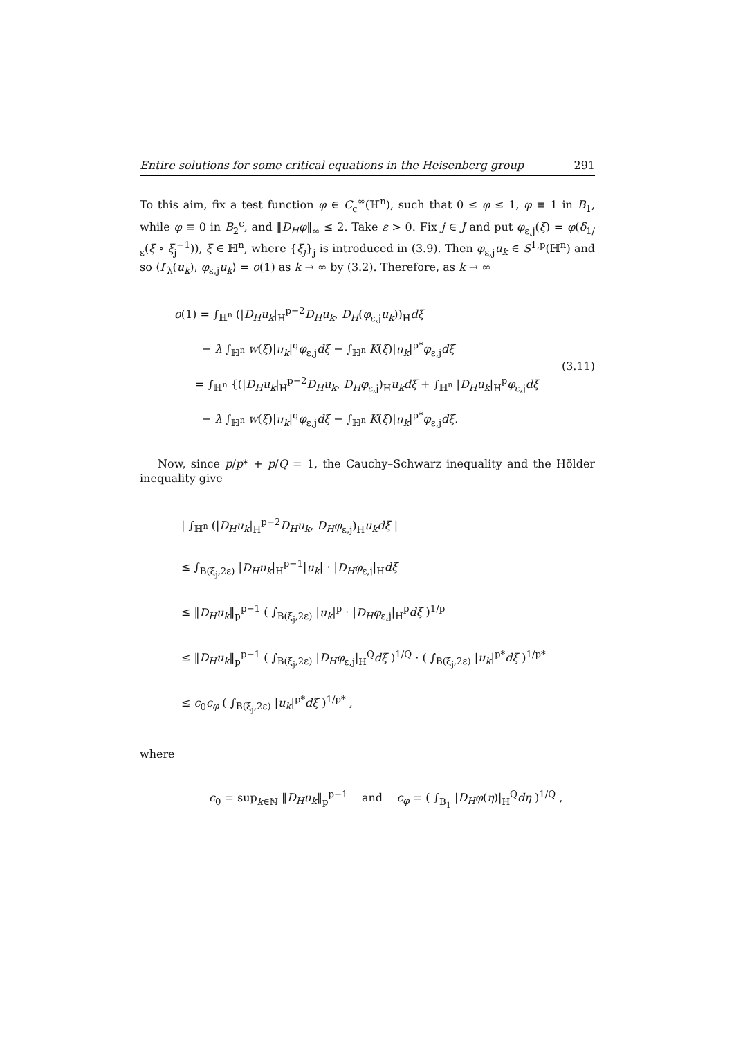Entire solutions for some critical equations in the Heisenberg group 291
To this aim, fix a test function φ ∈ C<sub>c</sub><sup>∞</sup>(ℍ<sup>n</sup>), such that 0 ≤ φ ≤ 1, φ ≡ 1 in B<sub>1</sub>, while φ ≡ 0 in B<sub>2</sub><sup>c</sup>, and ‖D<sub>H</sub>φ‖<sub>∞</sub> ≤ 2. Take ε > 0. Fix j ∈ J and put φ<sub>ε,j</sub>(ξ) = φ(δ<sub>1/ε</sub>(ξ ∘ ξ<sub>j</sub><sup>−1</sup>)), ξ ∈ ℍ<sup>n</sup>, where {ξ<sub>j</sub>}<sub>j</sub> is introduced in (3.9). Then φ<sub>ε,j</sub>u<sub>k</sub> ∈ S<sup>1,p</sup>(ℍ<sup>n</sup>) and so ⟨I′<sub>λ</sub>(u<sub>k</sub>), φ<sub>ε,j</sub>u<sub>k</sub>⟩ = o(1) as k → ∞ by (3.2). Therefore, as k → ∞
o(1) = ∫<sub>ℍ<sup>n</sup></sub> (|D<sub>H</sub>u<sub>k</sub>|<sub>H</sub><sup>p−2</sup>D<sub>H</sub>u<sub>k</sub>, D<sub>H</sub>(φ<sub>ε,j</sub>u<sub>k</sub>))<sub>H</sub>dξ
− λ ∫<sub>ℍ<sup>n</sup></sub> w(ξ)|u<sub>k</sub>|<sup>q</sup>φ<sub>ε,j</sub>dξ − ∫<sub>ℍ<sup>n</sup></sub> K(ξ)|u<sub>k</sub>|<sup>p*</sup>φ<sub>ε,j</sub>dξ
= ∫<sub>ℍ<sup>n</sup></sub> {(|D<sub>H</sub>u<sub>k</sub>|<sub>H</sub><sup>p−2</sup>D<sub>H</sub>u<sub>k</sub>, D<sub>H</sub>φ<sub>ε,j</sub>)<sub>H</sub>u<sub>k</sub>dξ + ∫<sub>ℍ<sup>n</sup></sub> |D<sub>H</sub>u<sub>k</sub>|<sub>H</sub><sup>p</sup>φ<sub>ε,j</sub>dξ
− λ ∫<sub>ℍ<sup>n</sup></sub> w(ξ)|u<sub>k</sub>|<sup>q</sup>φ<sub>ε,j</sub>dξ − ∫<sub>ℍ<sup>n</sup></sub> K(ξ)|u<sub>k</sub>|<sup>p*</sup>φ<sub>ε,j</sub>dξ.
(3.11)
Now, since p/p* + p/Q = 1, the Cauchy–Schwarz inequality and the Hölder inequality give
| ∫<sub>ℍ<sup>n</sup></sub> (|D<sub>H</sub>u<sub>k</sub>|<sub>H</sub><sup>p−2</sup>D<sub>H</sub>u<sub>k</sub>, D<sub>H</sub>φ<sub>ε,j</sub>)<sub>H</sub>u<sub>k</sub>dξ |
≤ ∫<sub>B(ξ<sub>j</sub>,2ε)</sub> |D<sub>H</sub>u<sub>k</sub>|<sub>H</sub><sup>p−1</sup>|u<sub>k</sub>| · |D<sub>H</sub>φ<sub>ε,j</sub>|<sub>H</sub>dξ
≤ ‖D<sub>H</sub>u<sub>k</sub>‖<sub>p</sub><sup>p−1</sup> ( ∫<sub>B(ξ<sub>j</sub>,2ε)</sub> |u<sub>k</sub>|<sup>p</sup> · |D<sub>H</sub>φ<sub>ε,j</sub>|<sub>H</sub><sup>p</sup>dξ )<sup>1/p</sup>
≤ ‖D<sub>H</sub>u<sub>k</sub>‖<sub>p</sub><sup>p−1</sup> ( ∫<sub>B(ξ<sub>j</sub>,2ε)</sub> |D<sub>H</sub>φ<sub>ε,j</sub>|<sub>H</sub><sup>Q</sup>dξ )<sup>1/Q</sup> · ( ∫<sub>B(ξ<sub>j</sub>,2ε)</sub> |u<sub>k</sub>|<sup>p*</sup>dξ )<sup>1/p*</sup>
≤ c<sub>0</sub>c<sub>φ</sub> ( ∫<sub>B(ξ<sub>j</sub>,2ε)</sub> |u<sub>k</sub>|<sup>p*</sup>dξ )<sup>1/p*</sup> ,
where
c<sub>0</sub> = sup<sub>k∈ℕ</sub> ‖D<sub>H</sub>u<sub>k</sub>‖<sub>p</sub><sup>p−1</sup> and c<sub>φ</sub> = ( ∫<sub>B<sub>1</sub></sub> |D<sub>H</sub>φ(η)|<sub>H</sub><sup>Q</sup>dη )<sup>1/Q</sup> ,